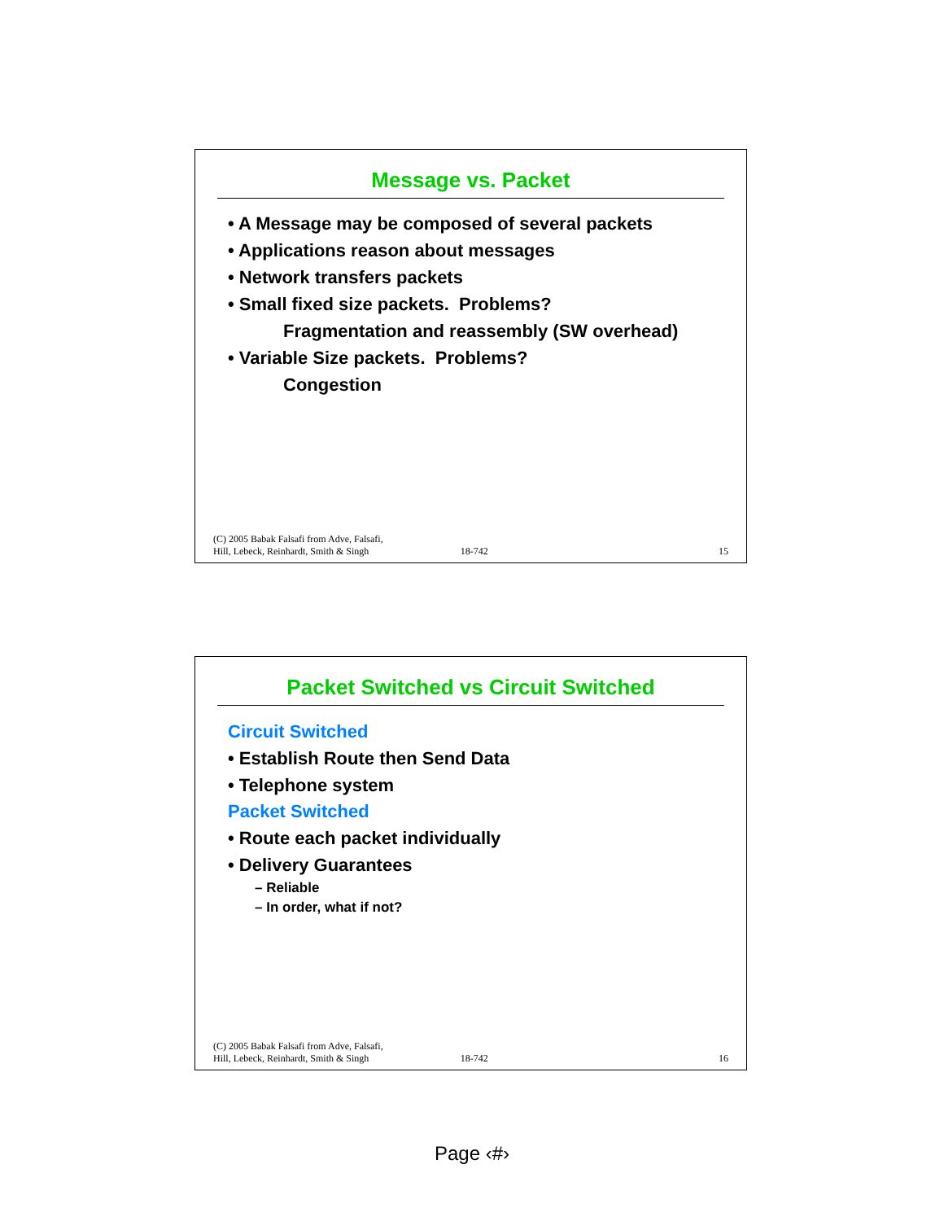Message vs. Packet
• A Message may be composed of several packets
• Applications reason about messages
• Network transfers packets
• Small fixed size packets. Problems?
Fragmentation and reassembly (SW overhead)
• Variable Size packets. Problems?
Congestion
(C) 2005 Babak Falsafi from Adve, Falsafi,
Hill, Lebeck, Reinhardt, Smith & Singh
18-742
15
Packet Switched vs Circuit Switched
Circuit Switched
• Establish Route then Send Data
• Telephone system
Packet Switched
• Route each packet individually
• Delivery Guarantees
– Reliable
– In order, what if not?
(C) 2005 Babak Falsafi from Adve, Falsafi,
Hill, Lebeck, Reinhardt, Smith & Singh
18-742
16
Page ‹#›